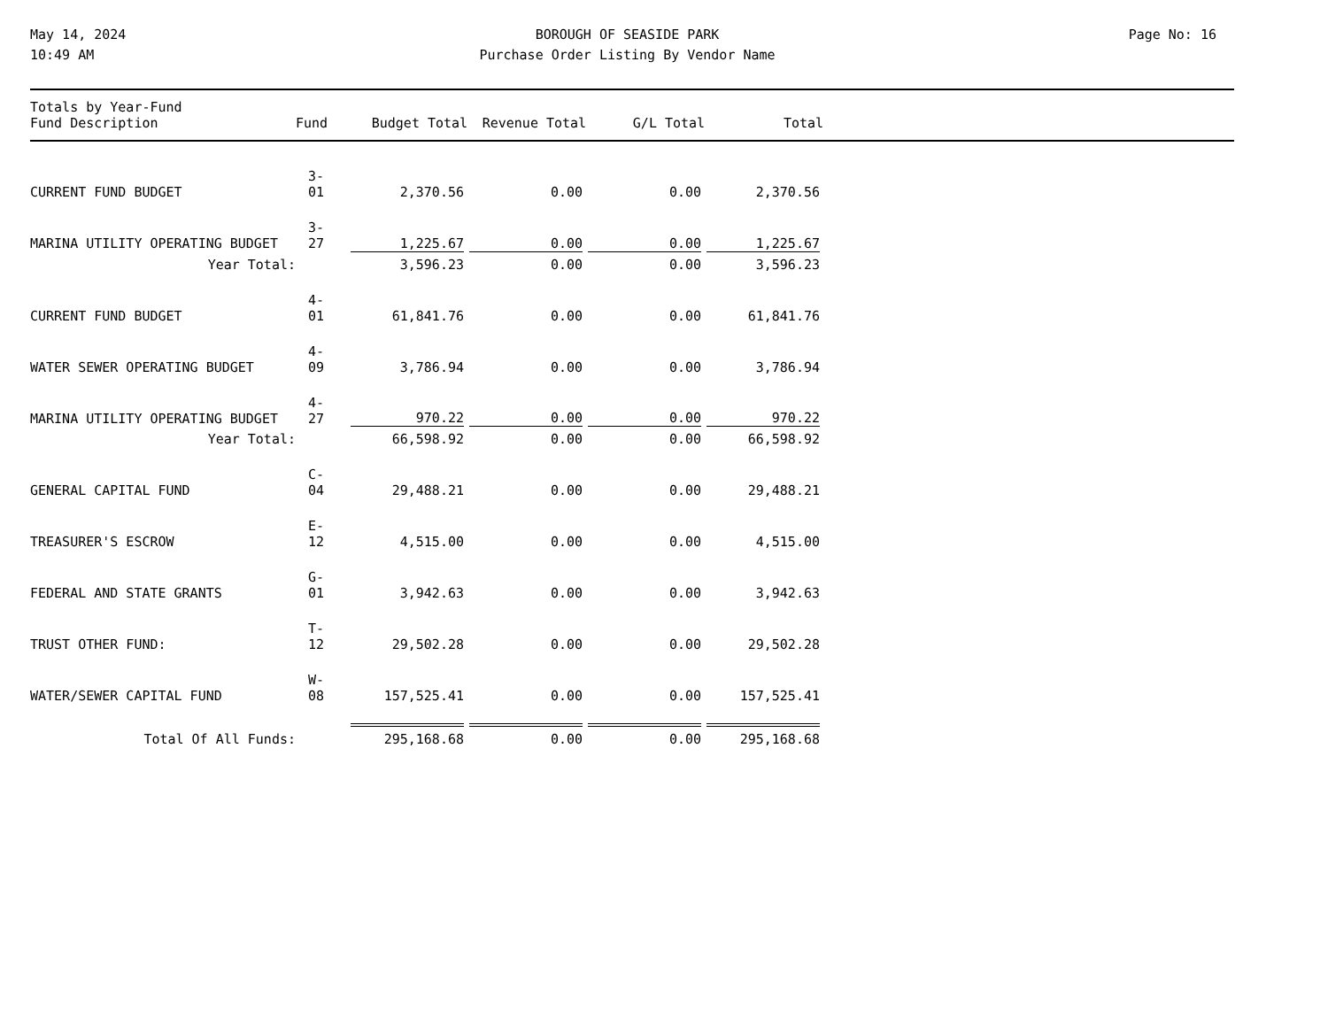May 14, 2024
10:49 AM
BOROUGH OF SEASIDE PARK
Purchase Order Listing By Vendor Name
Page No: 16
| Totals by Year-Fund Fund Description | Fund | Budget Total | Revenue Total | G/L Total | Total |
| --- | --- | --- | --- | --- | --- |
| CURRENT FUND BUDGET | 3-01 | | 2,370.56 | | 0.00 | | 0.00 | | 2,370.56 |
| MARINA UTILITY OPERATING BUDGET | 3-27 | | 1,225.67 | | 0.00 | | 0.00 | | 1,225.67 |
| Year Total: | | | 3,596.23 | | 0.00 | | 0.00 | | 3,596.23 |
| CURRENT FUND BUDGET | 4-01 | | 61,841.76 | | 0.00 | | 0.00 | | 61,841.76 |
| WATER SEWER OPERATING BUDGET | 4-09 | | 3,786.94 | | 0.00 | | 0.00 | | 3,786.94 |
| MARINA UTILITY OPERATING BUDGET | 4-27 | | 970.22 | | 0.00 | | 0.00 | | 970.22 |
| Year Total: | | | 66,598.92 | | 0.00 | | 0.00 | | 66,598.92 |
| GENERAL CAPITAL FUND | C-04 | | 29,488.21 | | 0.00 | | 0.00 | | 29,488.21 |
| TREASURER'S ESCROW | E-12 | | 4,515.00 | | 0.00 | | 0.00 | | 4,515.00 |
| FEDERAL AND STATE GRANTS | G-01 | | 3,942.63 | | 0.00 | | 0.00 | | 3,942.63 |
| TRUST OTHER FUND: | T-12 | | 29,502.28 | | 0.00 | | 0.00 | | 29,502.28 |
| WATER/SEWER CAPITAL FUND | W-08 | | 157,525.41 | | 0.00 | | 0.00 | | 157,525.41 |
| Total Of All Funds: | | | 295,168.68 | | 0.00 | | 0.00 | | 295,168.68 |